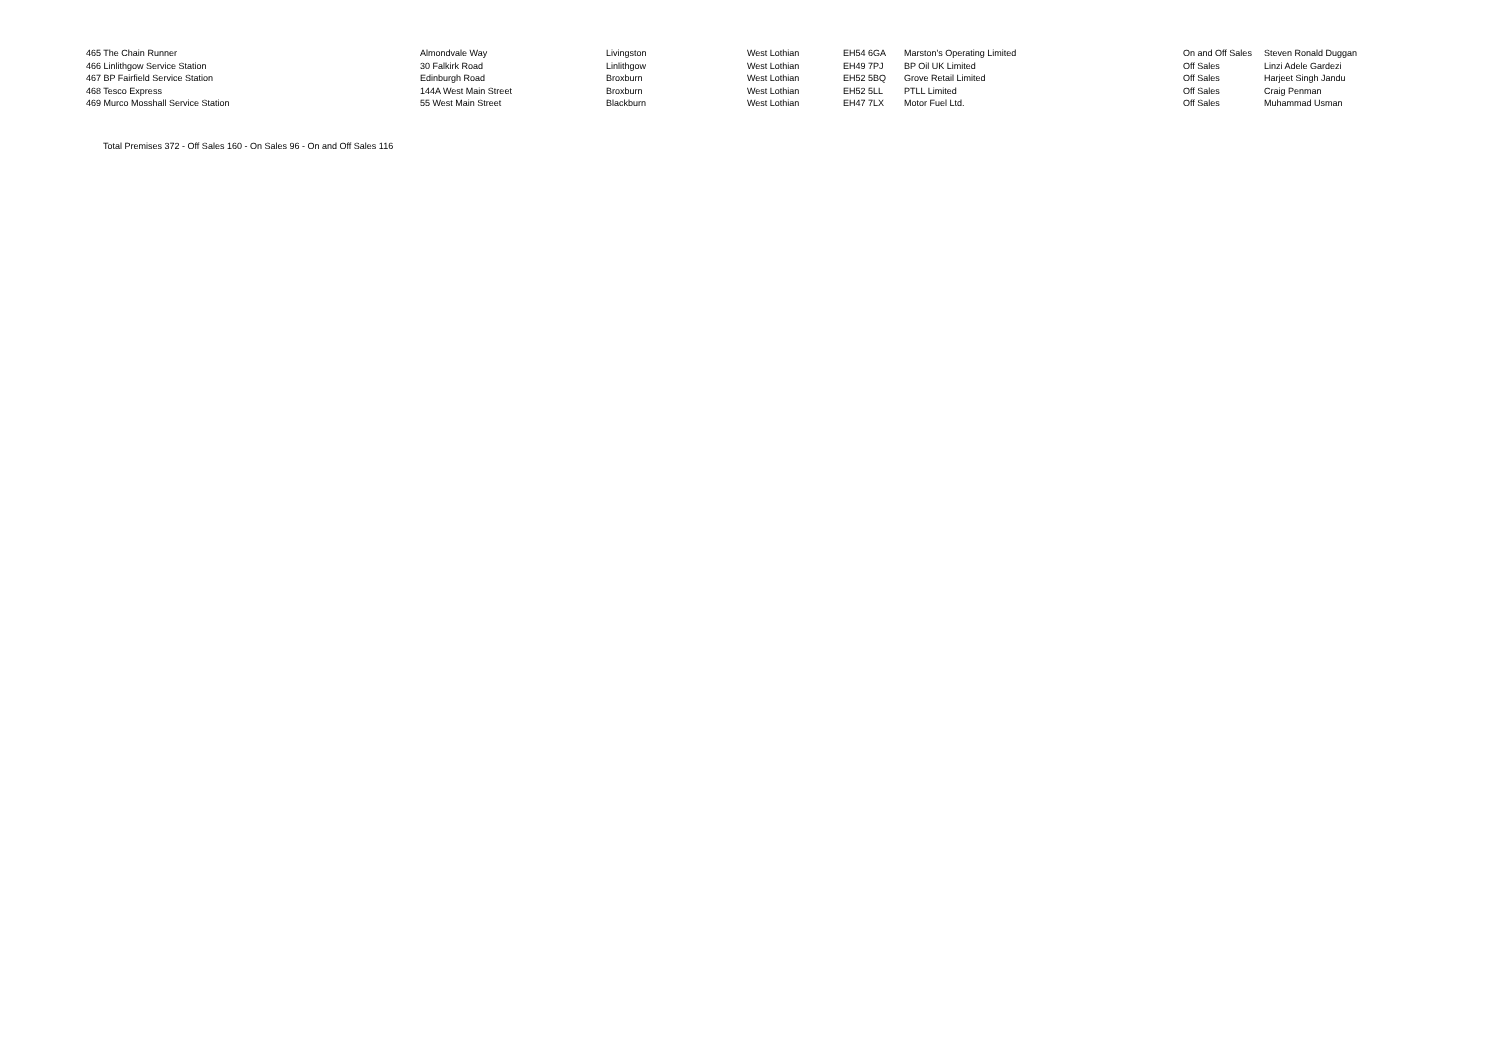| 465 The Chain Runner | Almondvale Way | Livingston | West Lothian | EH54 6GA | Marston's Operating Limited | On and Off Sales | Steven Ronald Duggan |
| 466 Linlithgow Service Station | 30 Falkirk Road | Linlithgow | West Lothian | EH49 7PJ | BP Oil UK Limited | Off Sales | Linzi Adele Gardezi |
| 467 BP Fairfield Service Station | Edinburgh Road | Broxburn | West Lothian | EH52 5BQ | Grove Retail Limited | Off Sales | Harjeet Singh Jandu |
| 468 Tesco Express | 144A West Main Street | Broxburn | West Lothian | EH52 5LL | PTLL Limited | Off Sales | Craig Penman |
| 469 Murco Mosshall Service Station | 55 West Main Street | Blackburn | West Lothian | EH47 7LX | Motor Fuel Ltd. | Off Sales | Muhammad Usman |
Total Premises 372 - Off Sales 160 - On Sales 96 - On and Off Sales 116